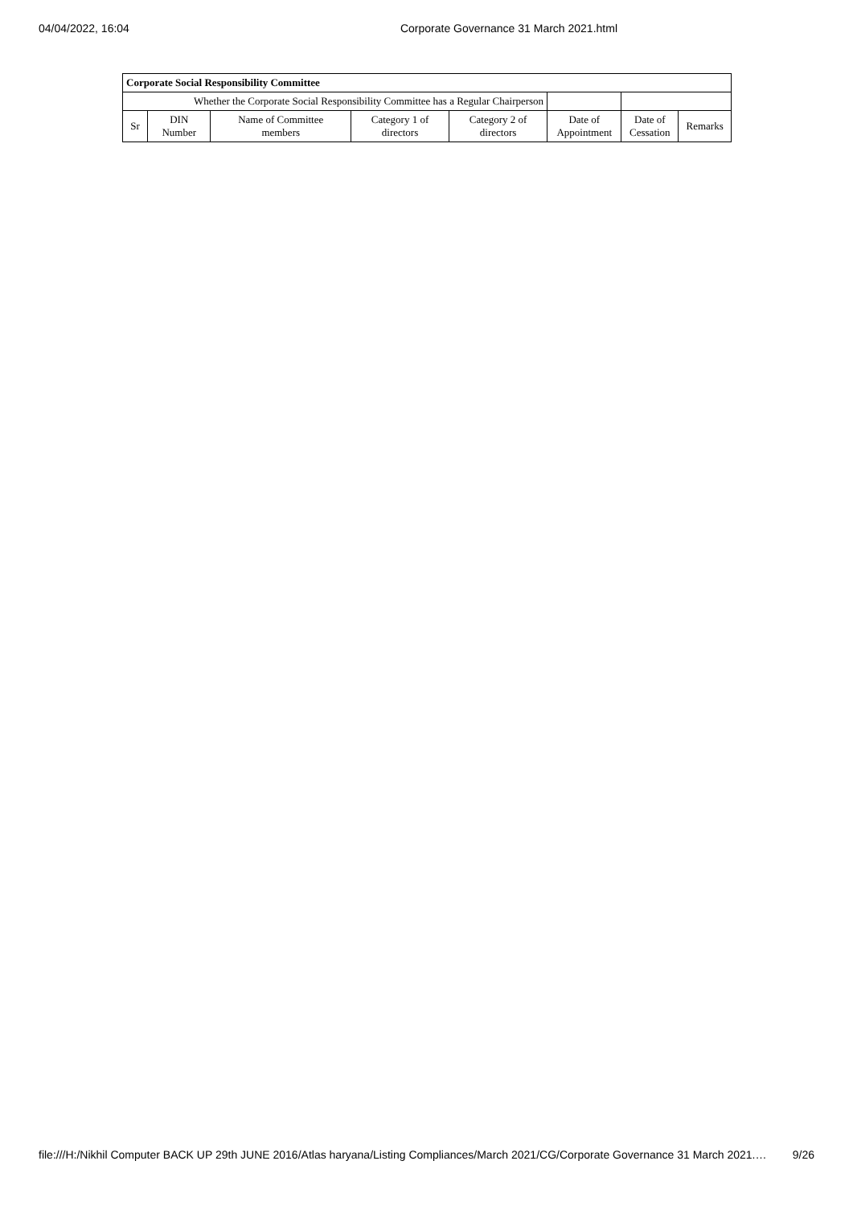04/04/2022, 16:04 Corporate Governance 31 March 2021.html
| Corporate Social Responsibility Committee | | | | | | | |
| --- | --- | --- | --- | --- | --- | --- | --- |
| Whether the Corporate Social Responsibility Committee has a Regular Chairperson | | | | | | | |
| Sr | DIN Number | Name of Committee members | Category 1 of directors | Category 2 of directors | Date of Appointment | Date of Cessation | Remarks |
file:///H:/Nikhil Computer BACK UP 29th JUNE 2016/Atlas haryana/Listing Compliances/March 2021/CG/Corporate Governance 31 March 2021.… 9/26